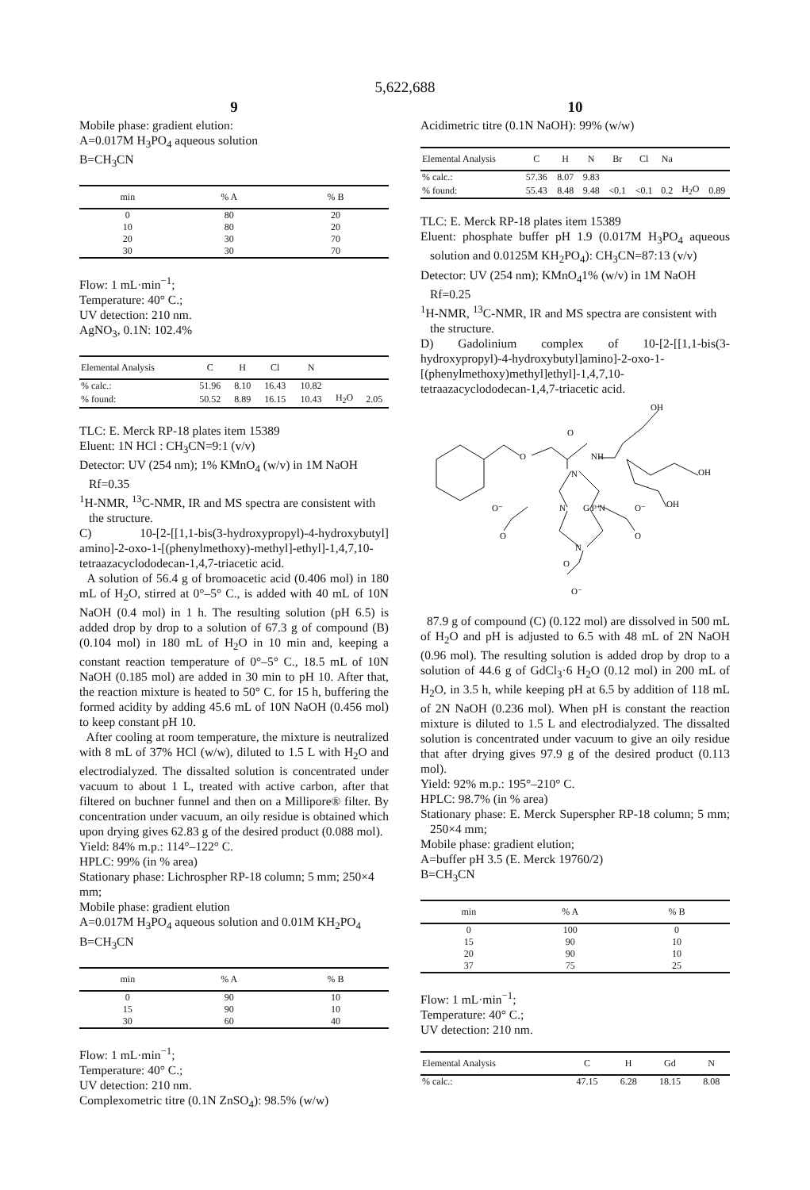5,622,688
9
Mobile phase: gradient elution:
A=0.017M H<sub>3</sub>PO<sub>4</sub> aqueous solution
B=CH<sub>3</sub>CN
| min | % A | % B |
| --- | --- | --- |
| 0 | 80 | 20 |
| 10 | 80 | 20 |
| 20 | 30 | 70 |
| 30 | 30 | 70 |
Flow: 1 mL·min<sup>−1</sup>;
Temperature: 40° C.;
UV detection: 210 nm.
AgNO<sub>3</sub>, 0.1N: 102.4%
| Elemental Analysis | C | H | Cl | N | | |
| --- | --- | --- | --- | --- | --- | --- |
| % calc.: | 51.96 | 8.10 | 16.43 | 10.82 | | |
| % found: | 50.52 | 8.89 | 16.15 | 10.43 | H<sub>2</sub>O | 2.05 |
TLC: E. Merck RP-18 plates item 15389
Eluent: 1N HCl : CH<sub>3</sub>CN=9:1 (v/v)
Detector: UV (254 nm); 1% KMnO<sub>4</sub> (w/v) in 1M NaOH Rf=0.35
<sup>1</sup>H-NMR, <sup>13</sup>C-NMR, IR and MS spectra are consistent with the structure.
C) 10-[2-[[1,1-bis(3-hydroxypropyl)-4-hydroxybutyl] amino]-2-oxo-1-[(phenylmethoxy)-methyl]-ethyl]-1,4,7,10-tetraazacyclododecan-1,4,7-triacetic acid.
A solution of 56.4 g of bromoacetic acid (0.406 mol) in 180 mL of H<sub>2</sub>O, stirred at 0°–5° C., is added with 40 mL of 10N NaOH (0.4 mol) in 1 h. The resulting solution (pH 6.5) is added drop by drop to a solution of 67.3 g of compound (B) (0.104 mol) in 180 mL of H<sub>2</sub>O in 10 min and, keeping a constant reaction temperature of 0°–5° C., 18.5 mL of 10N NaOH (0.185 mol) are added in 30 min to pH 10. After that, the reaction mixture is heated to 50° C. for 15 h, buffering the formed acidity by adding 45.6 mL of 10N NaOH (0.456 mol) to keep constant pH 10.
After cooling at room temperature, the mixture is neutralized with 8 mL of 37% HCl (w/w), diluted to 1.5 L with H<sub>2</sub>O and electrodialyzed. The dissalted solution is concentrated under vacuum to about 1 L, treated with active carbon, after that filtered on buchner funnel and then on a Millipore® filter. By concentration under vacuum, an oily residue is obtained which upon drying gives 62.83 g of the desired product (0.088 mol).
Yield: 84% m.p.: 114°–122° C.
HPLC: 99% (in % area)
Stationary phase: Lichrospher RP-18 column; 5 mm; 250×4 mm;
Mobile phase: gradient elution
A=0.017M H<sub>3</sub>PO<sub>4</sub> aqueous solution and 0.01M KH<sub>2</sub>PO<sub>4</sub>
B=CH<sub>3</sub>CN
| min | % A | % B |
| --- | --- | --- |
| 0 | 90 | 10 |
| 15 | 90 | 10 |
| 30 | 60 | 40 |
Flow: 1 mL·min<sup>−1</sup>;
Temperature: 40° C.;
UV detection: 210 nm.
Complexometric titre (0.1N ZnSO<sub>4</sub>): 98.5% (w/w)
10
Acidimetric titre (0.1N NaOH): 99% (w/w)
| Elemental Analysis | C | H | N | Br | Cl | Na | | |
| --- | --- | --- | --- | --- | --- | --- | --- | --- |
| % calc.: | 57.36 | 8.07 | 9.83 | | | | | |
| % found: | 55.43 | 8.48 | 9.48 | <0.1 | <0.1 | 0.2 | H<sub>2</sub>O | 0.89 |
TLC: E. Merck RP-18 plates item 15389
Eluent: phosphate buffer pH 1.9 (0.017M H<sub>3</sub>PO<sub>4</sub> aqueous solution and 0.0125M KH<sub>2</sub>PO<sub>4</sub>): CH<sub>3</sub>CN=87:13 (v/v)
Detector: UV (254 nm); KMnO<sub>4</sub>1% (w/v) in 1M NaOH Rf=0.25
<sup>1</sup>H-NMR, <sup>13</sup>C-NMR, IR and MS spectra are consistent with the structure.
D) Gadolinium complex of 10-[2-[[1,1-bis(3-hydroxypropyl)-4-hydroxybutyl]amino]-2-oxo-1-[(phenylmethoxy)methyl]ethyl]-1,4,7,10-tetraazacyclododecan-1,4,7-triacetic acid.
OH
O
O
NH
OH
OH
N
N
Gd³⁺
N
O⁻
O⁻
O
O
N
O
O⁻
87.9 g of compound (C) (0.122 mol) are dissolved in 500 mL of H<sub>2</sub>O and pH is adjusted to 6.5 with 48 mL of 2N NaOH (0.96 mol). The resulting solution is added drop by drop to a solution of 44.6 g of GdCl<sub>3</sub>·6 H<sub>2</sub>O (0.12 mol) in 200 mL of H<sub>2</sub>O, in 3.5 h, while keeping pH at 6.5 by addition of 118 mL of 2N NaOH (0.236 mol). When pH is constant the reaction mixture is diluted to 1.5 L and electrodialyzed. The dissalted solution is concentrated under vacuum to give an oily residue that after drying gives 97.9 g of the desired product (0.113 mol).
Yield: 92% m.p.: 195°–210° C.
HPLC: 98.7% (in % area)
Stationary phase: E. Merck Superspher RP-18 column; 5 mm; 250×4 mm;
Mobile phase: gradient elution;
A=buffer pH 3.5 (E. Merck 19760/2)
B=CH<sub>3</sub>CN
| min | % A | % B |
| --- | --- | --- |
| 0 | 100 | 0 |
| 15 | 90 | 10 |
| 20 | 90 | 10 |
| 37 | 75 | 25 |
Flow: 1 mL·min<sup>−1</sup>;
Temperature: 40° C.;
UV detection: 210 nm.
| Elemental Analysis | C | H | Gd | N |
| --- | --- | --- | --- | --- |
| % calc.: | 47.15 | 6.28 | 18.15 | 8.08 |